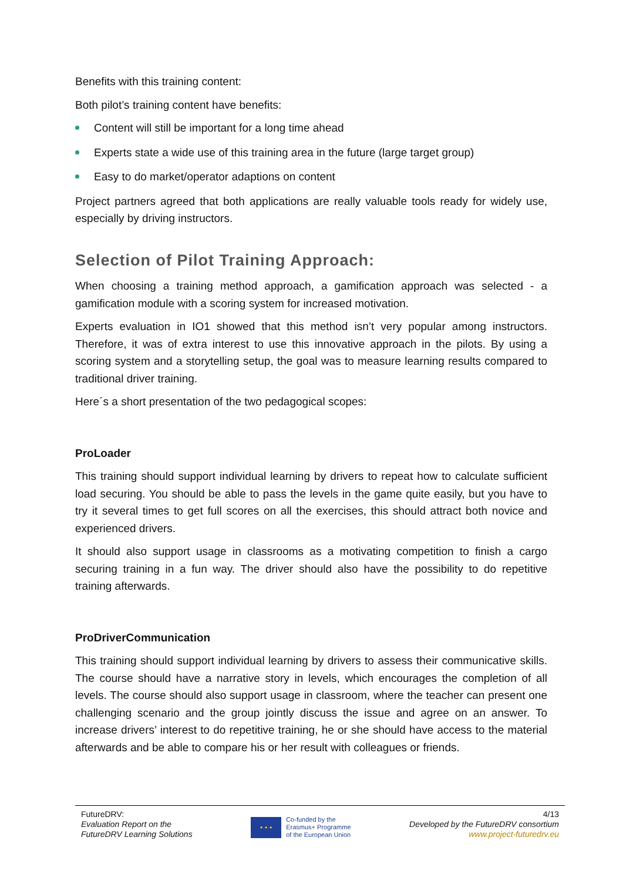Benefits with this training content:
Both pilot’s training content have benefits:
Content will still be important for a long time ahead
Experts state a wide use of this training area in the future (large target group)
Easy to do market/operator adaptions on content
Project partners agreed that both applications are really valuable tools ready for widely use, especially by driving instructors.
Selection of Pilot Training Approach:
When choosing a training method approach, a gamification approach was selected - a gamification module with a scoring system for increased motivation.
Experts evaluation in IO1 showed that this method isn’t very popular among instructors. Therefore, it was of extra interest to use this innovative approach in the pilots. By using a scoring system and a storytelling setup, the goal was to measure learning results compared to traditional driver training.
Here´s a short presentation of the two pedagogical scopes:
ProLoader
This training should support individual learning by drivers to repeat how to calculate sufficient load securing. You should be able to pass the levels in the game quite easily, but you have to try it several times to get full scores on all the exercises, this should attract both novice and experienced drivers.
It should also support usage in classrooms as a motivating competition to finish a cargo securing training in a fun way. The driver should also have the possibility to do repetitive training afterwards.
ProDriverCommunication
This training should support individual learning by drivers to assess their communicative skills. The course should have a narrative story in levels, which encourages the completion of all levels. The course should also support usage in classroom, where the teacher can present one challenging scenario and the group jointly discuss the issue and agree on an answer. To increase drivers’ interest to do repetitive training, he or she should have access to the material afterwards and be able to compare his or her result with colleagues or friends.
FutureDRV:
Evaluation Report on the
FutureDRV Learning Solutions
★ ★ ★
Co-funded by the
Erasmus+ Programme
of the European Union
4/13
Developed by the FutureDRV consortium
www.project-futuredrv.eu